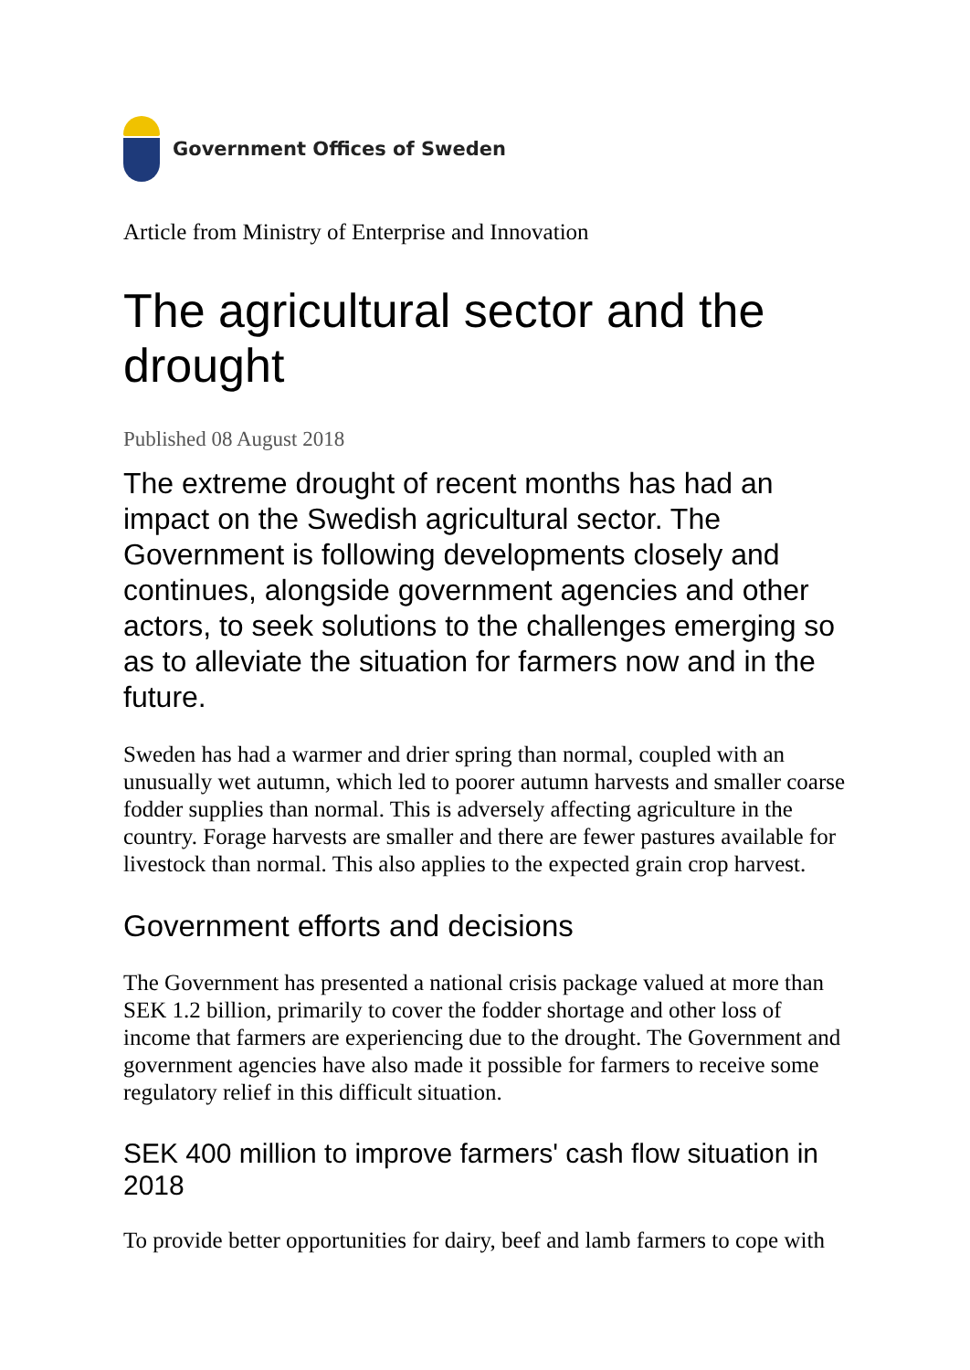Government Offices of Sweden
Article from Ministry of Enterprise and Innovation
The agricultural sector and the drought
Published 08 August 2018
The extreme drought of recent months has had an impact on the Swedish agricultural sector. The Government is following developments closely and continues, alongside government agencies and other actors, to seek solutions to the challenges emerging so as to alleviate the situation for farmers now and in the future.
Sweden has had a warmer and drier spring than normal, coupled with an unusually wet autumn, which led to poorer autumn harvests and smaller coarse fodder supplies than normal. This is adversely affecting agriculture in the country. Forage harvests are smaller and there are fewer pastures available for livestock than normal. This also applies to the expected grain crop harvest.
Government efforts and decisions
The Government has presented a national crisis package valued at more than SEK 1.2 billion, primarily to cover the fodder shortage and other loss of income that farmers are experiencing due to the drought. The Government and government agencies have also made it possible for farmers to receive some regulatory relief in this difficult situation.
SEK 400 million to improve farmers' cash flow situation in 2018
To provide better opportunities for dairy, beef and lamb farmers to cope with